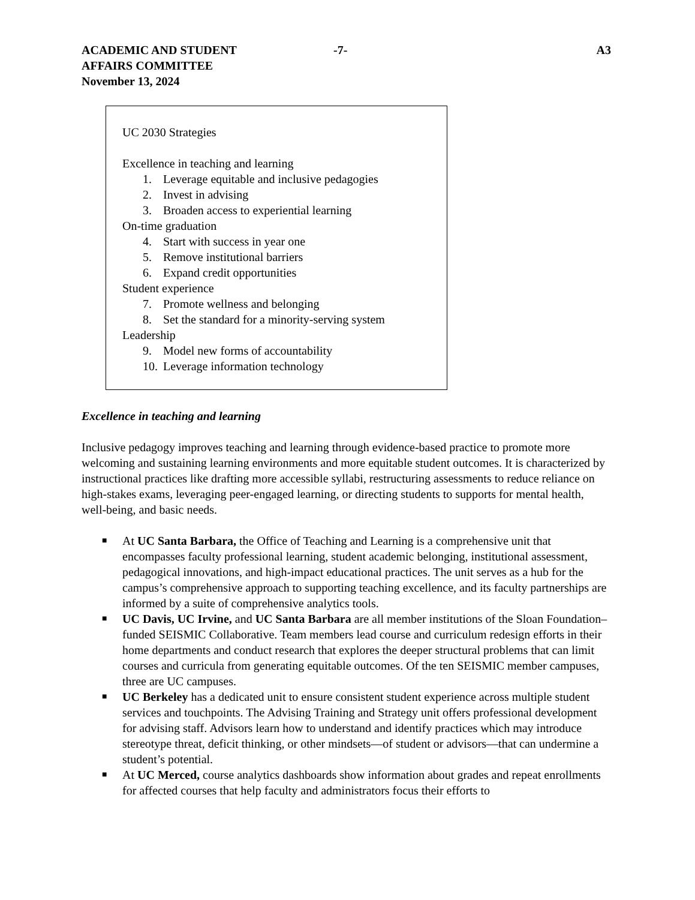ACADEMIC AND STUDENT
AFFAIRS COMMITTEE
November 13, 2024
-7- A3
UC 2030 Strategies
Excellence in teaching and learning
1. Leverage equitable and inclusive pedagogies
2. Invest in advising
3. Broaden access to experiential learning
On-time graduation
4. Start with success in year one
5. Remove institutional barriers
6. Expand credit opportunities
Student experience
7. Promote wellness and belonging
8. Set the standard for a minority-serving system
Leadership
9. Model new forms of accountability
10. Leverage information technology
Excellence in teaching and learning
Inclusive pedagogy improves teaching and learning through evidence-based practice to promote more welcoming and sustaining learning environments and more equitable student outcomes. It is characterized by instructional practices like drafting more accessible syllabi, restructuring assessments to reduce reliance on high-stakes exams, leveraging peer-engaged learning, or directing students to supports for mental health, well-being, and basic needs.
■ At UC Santa Barbara, the Office of Teaching and Learning is a comprehensive unit that encompasses faculty professional learning, student academic belonging, institutional assessment, pedagogical innovations, and high-impact educational practices. The unit serves as a hub for the campus’s comprehensive approach to supporting teaching excellence, and its faculty partnerships are informed by a suite of comprehensive analytics tools.
■ UC Davis, UC Irvine, and UC Santa Barbara are all member institutions of the Sloan Foundation–funded SEISMIC Collaborative. Team members lead course and curriculum redesign efforts in their home departments and conduct research that explores the deeper structural problems that can limit courses and curricula from generating equitable outcomes. Of the ten SEISMIC member campuses, three are UC campuses.
■ UC Berkeley has a dedicated unit to ensure consistent student experience across multiple student services and touchpoints. The Advising Training and Strategy unit offers professional development for advising staff. Advisors learn how to understand and identify practices which may introduce stereotype threat, deficit thinking, or other mindsets—of student or advisors—that can undermine a student’s potential.
■ At UC Merced, course analytics dashboards show information about grades and repeat enrollments for affected courses that help faculty and administrators focus their efforts to